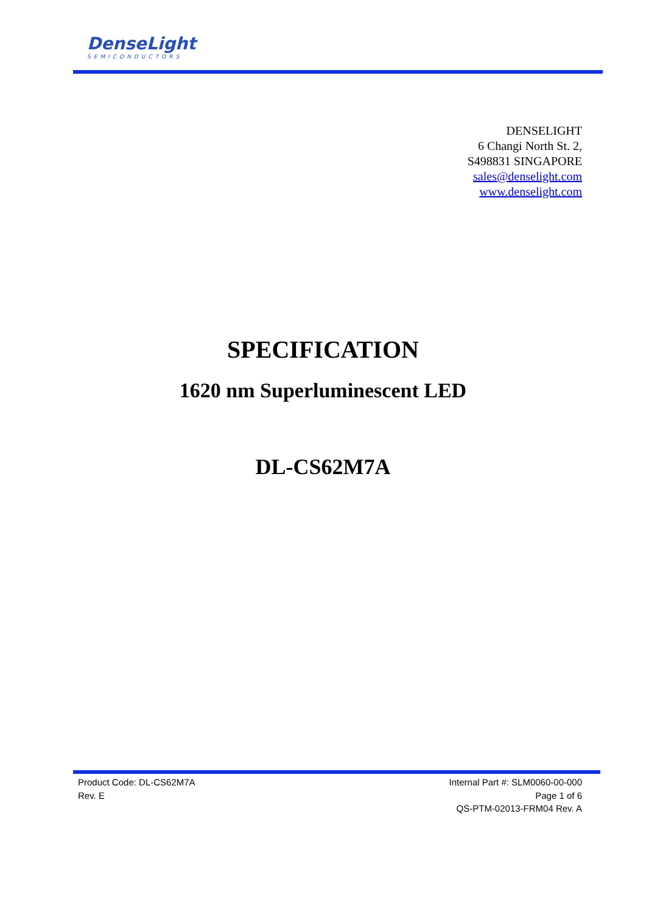DenseLight
SEMICONDUCTORS
DENSELIGHT
6 Changi North St. 2,
S498831 SINGAPORE
sales@denselight.com
www.denselight.com
SPECIFICATION
1620 nm Superluminescent LED
DL-CS62M7A
Product Code: DL-CS62M7A
Rev. E
Internal Part #: SLM0060-00-000
Page 1 of 6
QS-PTM-02013-FRM04 Rev. A